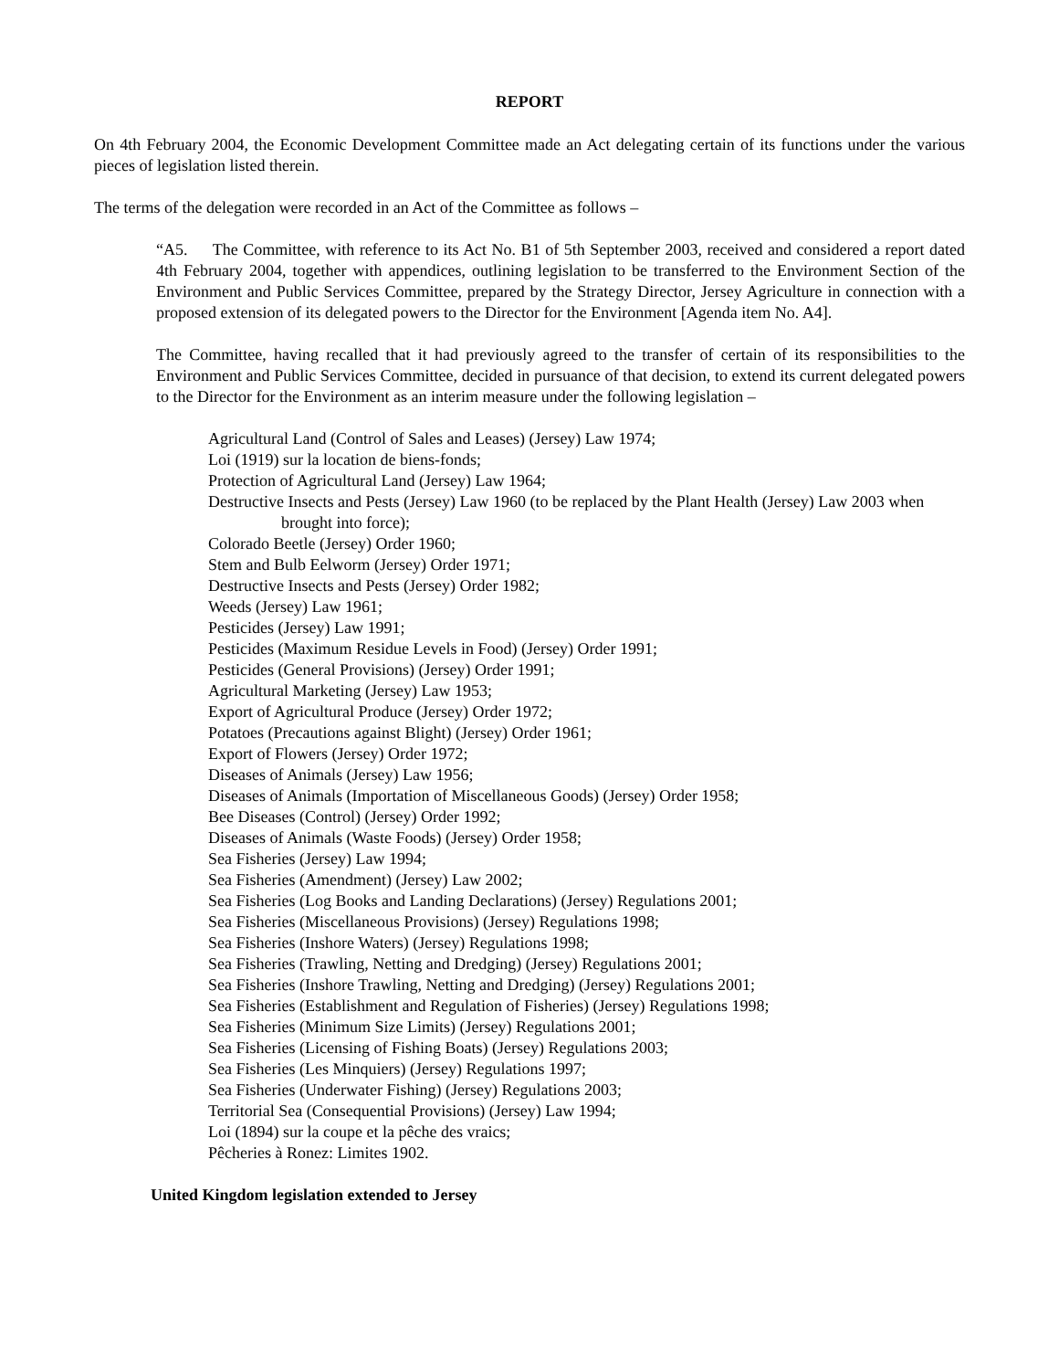REPORT
On 4th February 2004, the Economic Development Committee made an Act delegating certain of its functions under the various pieces of legislation listed therein.
The terms of the delegation were recorded in an Act of the Committee as follows –
“A5. The Committee, with reference to its Act No. B1 of 5th September 2003, received and considered a report dated 4th February 2004, together with appendices, outlining legislation to be transferred to the Environment Section of the Environment and Public Services Committee, prepared by the Strategy Director, Jersey Agriculture in connection with a proposed extension of its delegated powers to the Director for the Environment [Agenda item No. A4].
The Committee, having recalled that it had previously agreed to the transfer of certain of its responsibilities to the Environment and Public Services Committee, decided in pursuance of that decision, to extend its current delegated powers to the Director for the Environment as an interim measure under the following legislation –
Agricultural Land (Control of Sales and Leases) (Jersey) Law 1974;
Loi (1919) sur la location de biens-fonds;
Protection of Agricultural Land (Jersey) Law 1964;
Destructive Insects and Pests (Jersey) Law 1960 (to be replaced by the Plant Health (Jersey) Law 2003 when brought into force);
Colorado Beetle (Jersey) Order 1960;
Stem and Bulb Eelworm (Jersey) Order 1971;
Destructive Insects and Pests (Jersey) Order 1982;
Weeds (Jersey) Law 1961;
Pesticides (Jersey) Law 1991;
Pesticides (Maximum Residue Levels in Food) (Jersey) Order 1991;
Pesticides (General Provisions) (Jersey) Order 1991;
Agricultural Marketing (Jersey) Law 1953;
Export of Agricultural Produce (Jersey) Order 1972;
Potatoes (Precautions against Blight) (Jersey) Order 1961;
Export of Flowers (Jersey) Order 1972;
Diseases of Animals (Jersey) Law 1956;
Diseases of Animals (Importation of Miscellaneous Goods) (Jersey) Order 1958;
Bee Diseases (Control) (Jersey) Order 1992;
Diseases of Animals (Waste Foods) (Jersey) Order 1958;
Sea Fisheries (Jersey) Law 1994;
Sea Fisheries (Amendment) (Jersey) Law 2002;
Sea Fisheries (Log Books and Landing Declarations) (Jersey) Regulations 2001;
Sea Fisheries (Miscellaneous Provisions) (Jersey) Regulations 1998;
Sea Fisheries (Inshore Waters) (Jersey) Regulations 1998;
Sea Fisheries (Trawling, Netting and Dredging) (Jersey) Regulations 2001;
Sea Fisheries (Inshore Trawling, Netting and Dredging) (Jersey) Regulations 2001;
Sea Fisheries (Establishment and Regulation of Fisheries) (Jersey) Regulations 1998;
Sea Fisheries (Minimum Size Limits) (Jersey) Regulations 2001;
Sea Fisheries (Licensing of Fishing Boats) (Jersey) Regulations 2003;
Sea Fisheries (Les Minquiers) (Jersey) Regulations 1997;
Sea Fisheries (Underwater Fishing) (Jersey) Regulations 2003;
Territorial Sea (Consequential Provisions) (Jersey) Law 1994;
Loi (1894) sur la coupe et la pêche des vraics;
Pêcheries à Ronez: Limites 1902.
United Kingdom legislation extended to Jersey